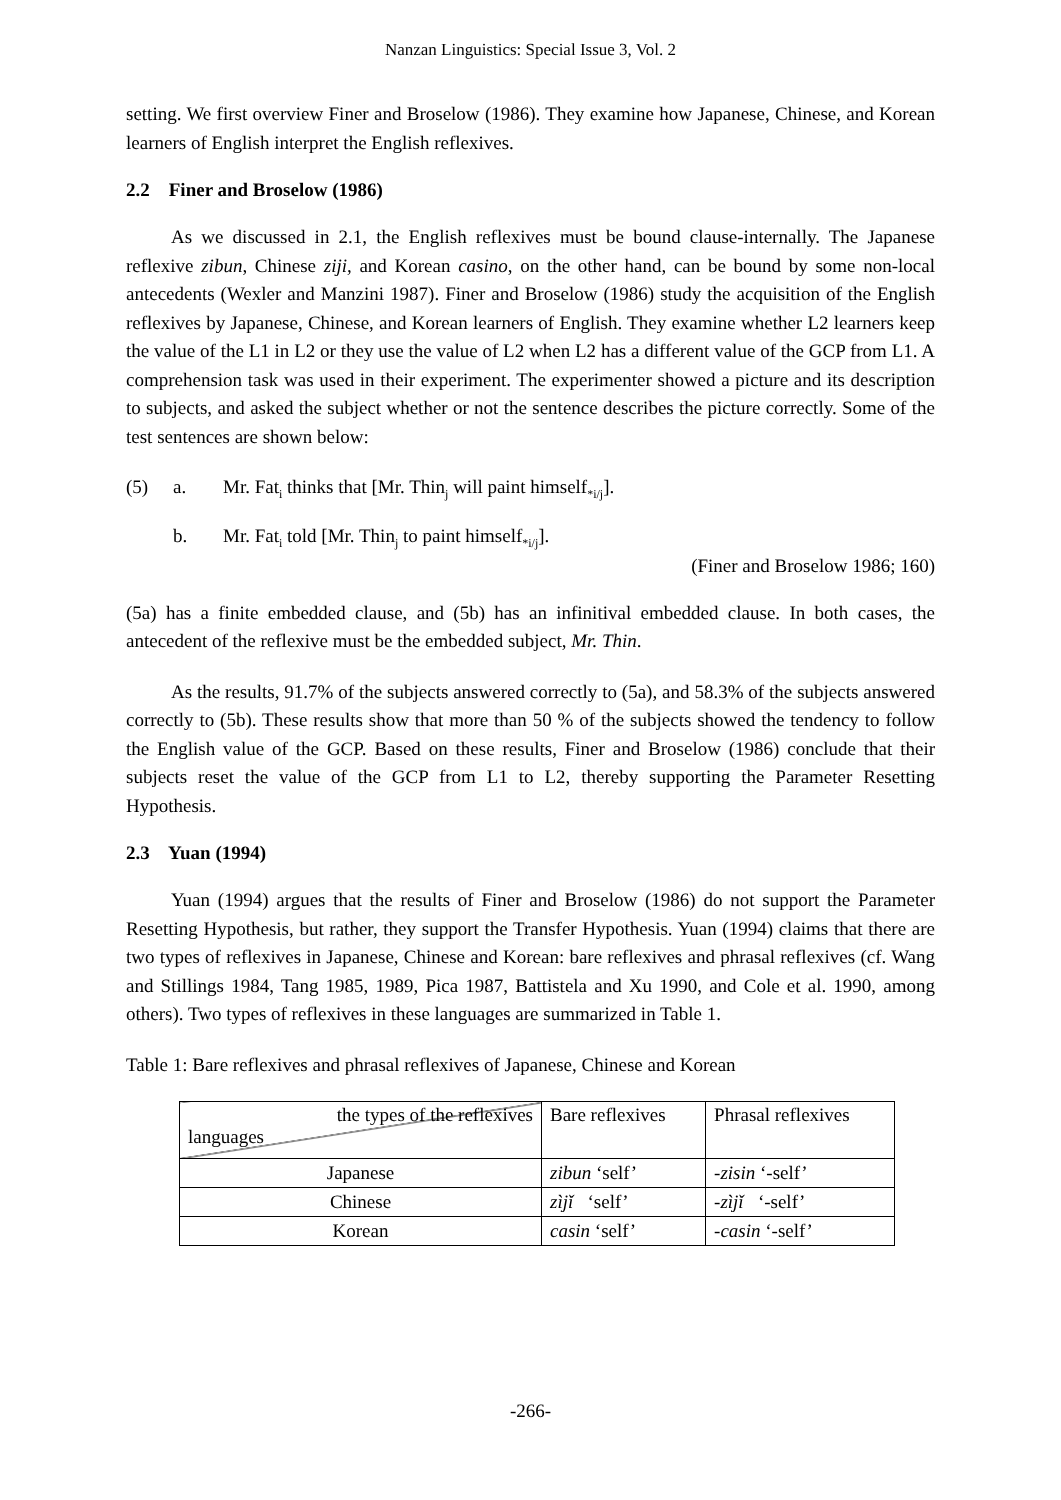Nanzan Linguistics: Special Issue 3, Vol. 2
setting. We first overview Finer and Broselow (1986). They examine how Japanese, Chinese, and Korean learners of English interpret the English reflexives.
2.2 Finer and Broselow (1986)
As we discussed in 2.1, the English reflexives must be bound clause-internally. The Japanese reflexive zibun, Chinese ziji, and Korean casino, on the other hand, can be bound by some non-local antecedents (Wexler and Manzini 1987). Finer and Broselow (1986) study the acquisition of the English reflexives by Japanese, Chinese, and Korean learners of English. They examine whether L2 learners keep the value of the L1 in L2 or they use the value of L2 when L2 has a different value of the GCP from L1. A comprehension task was used in their experiment. The experimenter showed a picture and its description to subjects, and asked the subject whether or not the sentence describes the picture correctly. Some of the test sentences are shown below:
(5) a. Mr. Fat<sub>i</sub> thinks that [Mr. Thin<sub>j</sub> will paint himself<sub>*i/j</sub>].
b. Mr. Fat<sub>i</sub> told [Mr. Thin<sub>j</sub> to paint himself<sub>*i/j</sub>].
(Finer and Broselow 1986; 160)
(5a) has a finite embedded clause, and (5b) has an infinitival embedded clause. In both cases, the antecedent of the reflexive must be the embedded subject, Mr. Thin.
As the results, 91.7% of the subjects answered correctly to (5a), and 58.3% of the subjects answered correctly to (5b). These results show that more than 50 % of the subjects showed the tendency to follow the English value of the GCP. Based on these results, Finer and Broselow (1986) conclude that their subjects reset the value of the GCP from L1 to L2, thereby supporting the Parameter Resetting Hypothesis.
2.3 Yuan (1994)
Yuan (1994) argues that the results of Finer and Broselow (1986) do not support the Parameter Resetting Hypothesis, but rather, they support the Transfer Hypothesis. Yuan (1994) claims that there are two types of reflexives in Japanese, Chinese and Korean: bare reflexives and phrasal reflexives (cf. Wang and Stillings 1984, Tang 1985, 1989, Pica 1987, Battistela and Xu 1990, and Cole et al. 1990, among others). Two types of reflexives in these languages are summarized in Table 1.
Table 1: Bare reflexives and phrasal reflexives of Japanese, Chinese and Korean
| the types of the reflexives languages | Bare reflexives | Phrasal reflexives |
| Japanese | zibun ‘self’ | -zisin ‘-self’ |
| Chinese | zìjǐ ‘self’ | -zìjǐ ‘-self’ |
| Korean | casin ‘self’ | -casin ‘-self’ |
-266-